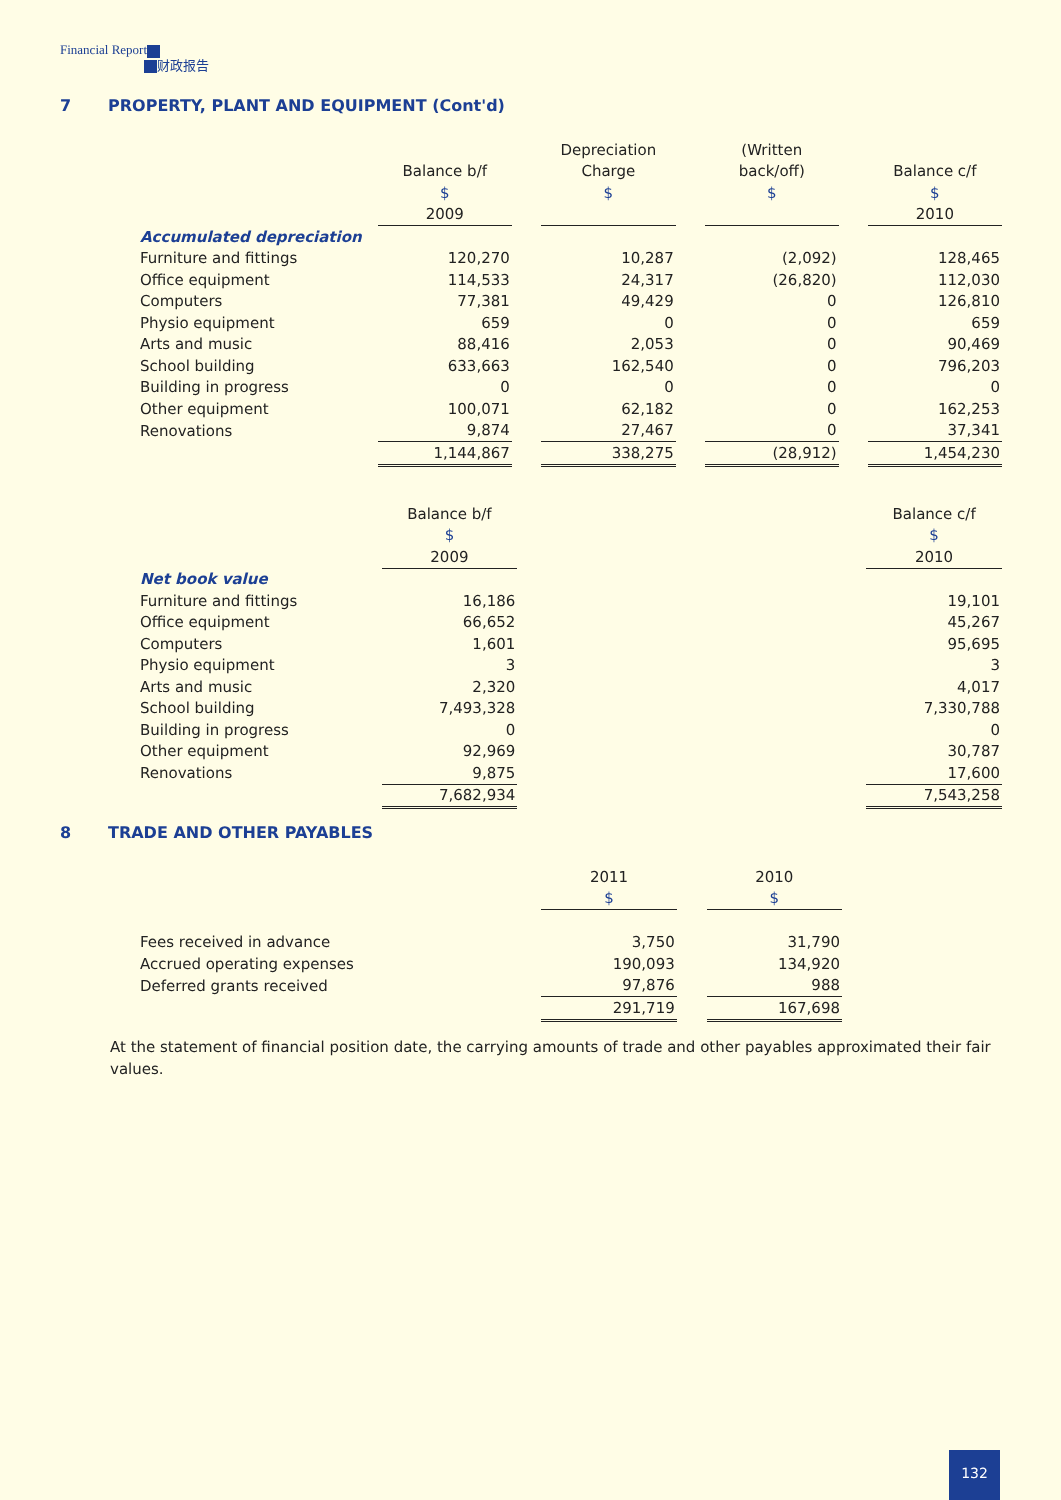Financial Report
财政报告
7 PROPERTY, PLANT AND EQUIPMENT (Cont'd)
| | | | Depreciation | | (Written | | |
| --- | --- | --- | --- | --- | --- | --- | --- |
| | Balance b/f | | Charge | | back/off) | | Balance c/f |
| | $ | | $ | | $ | | $ |
| | 2009 | | | | | | 2010 |
| Accumulated depreciation | | | | | | | |
| Furniture and fittings | 120,270 | | 10,287 | | (2,092) | | 128,465 |
| Office equipment | 114,533 | | 24,317 | | (26,820) | | 112,030 |
| Computers | 77,381 | | 49,429 | | 0 | | 126,810 |
| Physio equipment | 659 | | 0 | | 0 | | 659 |
| Arts and music | 88,416 | | 2,053 | | 0 | | 90,469 |
| School building | 633,663 | | 162,540 | | 0 | | 796,203 |
| Building in progress | 0 | | 0 | | 0 | | 0 |
| Other equipment | 100,071 | | 62,182 | | 0 | | 162,253 |
| Renovations | 9,874 | | 27,467 | | 0 | | 37,341 |
| | 1,144,867 | | 338,275 | | (28,912) | | 1,454,230 |
| | Balance b/f | | Balance c/f |
| --- | --- | --- | --- |
| | $ | | $ |
| | 2009 | | 2010 |
| Net book value | | | |
| Furniture and fittings | 16,186 | | 19,101 |
| Office equipment | 66,652 | | 45,267 |
| Computers | 1,601 | | 95,695 |
| Physio equipment | 3 | | 3 |
| Arts and music | 2,320 | | 4,017 |
| School building | 7,493,328 | | 7,330,788 |
| Building in progress | 0 | | 0 |
| Other equipment | 92,969 | | 30,787 |
| Renovations | 9,875 | | 17,600 |
| | 7,682,934 | | 7,543,258 |
8 TRADE AND OTHER PAYABLES
| | 2011 | | 2010 |
| --- | --- | --- | --- |
| | $ | | $ |
| Fees received in advance | 3,750 | | 31,790 |
| Accrued operating expenses | 190,093 | | 134,920 |
| Deferred grants received | 97,876 | | 988 |
| | 291,719 | | 167,698 |
At the statement of financial position date, the carrying amounts of trade and other payables approximated their fair values.
132